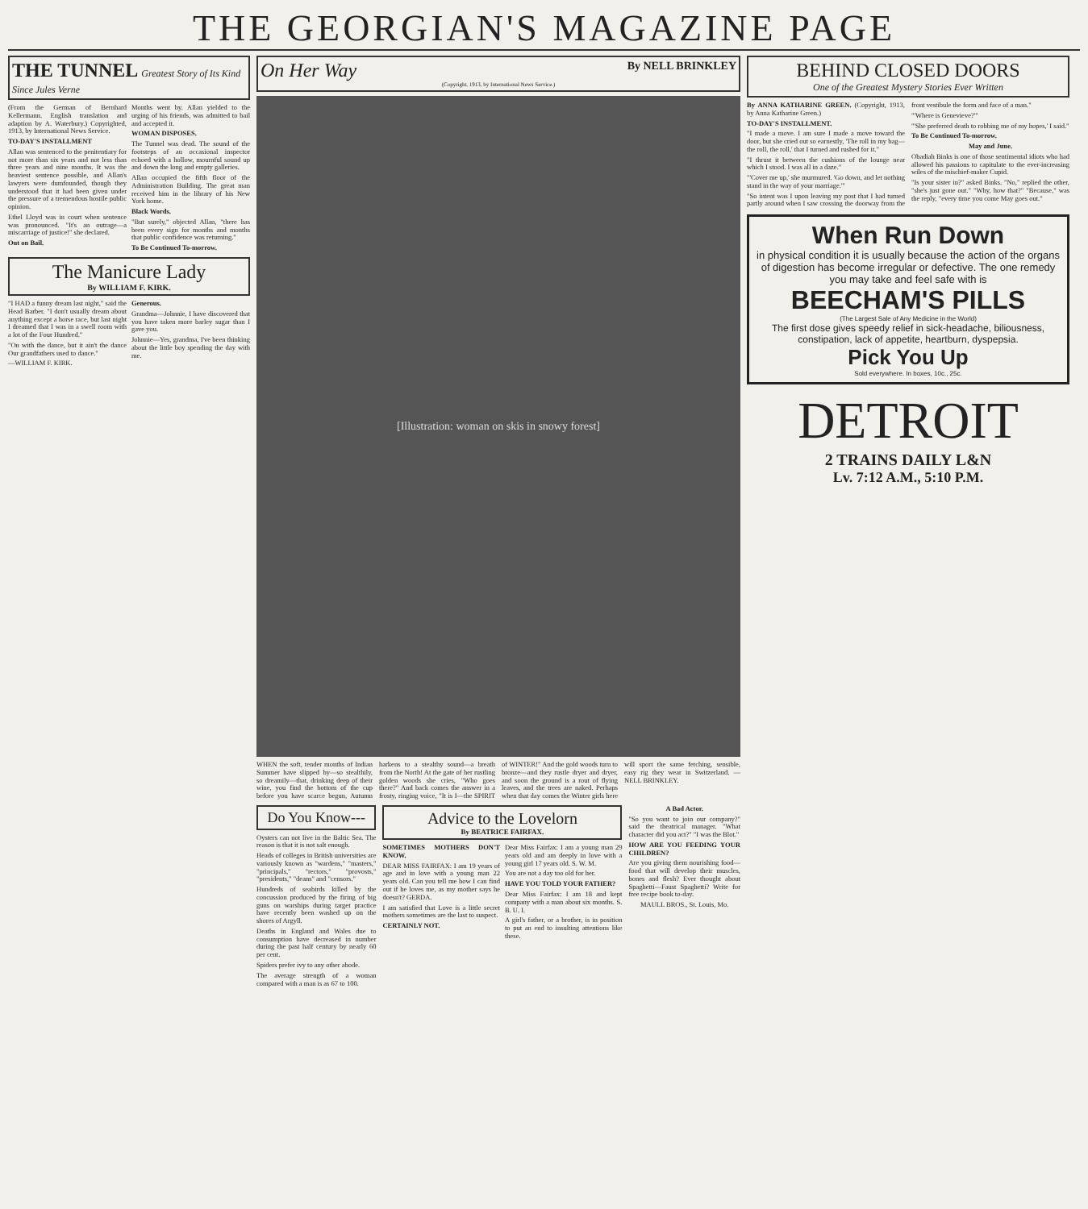THE GEORGIAN'S MAGAZINE PAGE
THE TUNNEL Greatest Story of Its Kind Since Jules Verne
(From the German of Bernhard Kellermann. English translation and adaption by A. Waterbury.) Copyrighted, 1913, by International News Service.
TO-DAY'S INSTALLMENT
Allan was sentenced to the penitentiary for not more than six years and not less than three years and nine months. It was the heaviest sentence possible, and Allan's lawyers were dumfounded, though they understood that it had been given under the pressure of a tremendous hostile public opinion.
Ethel Lloyd was in court when sentence was pronounced. "It's an outrage—a miscarriage of justice!" she declared.
Out on Bail.
Months went by. Allan yielded to the urging of his friends, was admitted to bail and accepted it.
WOMAN DISPOSES.
The Tunnel was dead. The sound of the footsteps of an occasional inspector echoed with a hollow, mournful sound up and down the long and empty galleries.
Allan occupied the fifth floor of the Administration Building. The great man received him in the library of his New York home.
Black Words.
"But surely," objected Allan, "there has been every sign for months and months that public confidence was returning."
To Be Continued To-morrow.
The Manicure Lady
By WILLIAM F. KIRK.
"I HAD a funny dream last night," said the Head Barber. "I don't usually dream about anything except a horse race, but last night I dreamed that I was in a swell room with a lot of the Four Hundred."
"On with the dance, but it ain't the dance Our grandfathers used to dance."
—WILLIAM F. KIRK.
Generous.
Grandma—Johnnie, I have discovered that you have taken more barley sugar than I gave you.
Johnnie—Yes, grandma, I've been thinking about the little boy spending the day with me.
On Her Way By NELL BRINKLEY
(Copyright, 1913, by International News Service.)
[Illustration: woman on skis in snowy forest]
WHEN the soft, tender months of Indian Summer have slipped by—so stealthily, so dreamily—that, drinking deep of their wine, you find the bottom of the cup before you have scarce begun, Autumn harkens to a stealthy sound—a breath from the North! At the gate of her rustling golden woods she cries, "Who goes there?" And back comes the answer in a frosty, ringing voice, "It is I—the SPIRIT of WINTER!" And the gold woods turn to bronze—and they rustle dryer and dryer, and soon the ground is a rout of flying leaves, and the trees are naked. Perhaps when that day comes the Winter girls here will sport the same fetching, sensible, easy rig they wear in Switzerland. —NELL BRINKLEY.
Do You Know---
Oysters can not live in the Baltic Sea. The reason is that it is not salt enough.
Heads of colleges in British universities are variously known as "wardens," "masters," "principals," "rectors," "provosts," "presidents," "deans" and "censors."
Hundreds of seabirds killed by the concussion produced by the firing of big guns on warships during target practice have recently been washed up on the shores of Argyll.
Deaths in England and Wales due to consumption have decreased in number during the past half century by nearly 60 per cent.
Spiders prefer ivy to any other abode.
The average strength of a woman compared with a man is as 67 to 100.
Advice to the Lovelorn
By BEATRICE FAIRFAX.
SOMETIMES MOTHERS DON'T KNOW.
DEAR MISS FAIRFAX: I am 19 years of age and in love with a young man 22 years old. Can you tell me how I can find out if he loves me, as my mother says he doesn't? GERDA.
I am satisfied that Love is a little secret mothers sometimes are the last to suspect.
CERTAINLY NOT.
Dear Miss Fairfax: I am a young man 29 years old and am deeply in love with a young girl 17 years old. S. W. M.
You are not a day too old for her.
HAVE YOU TOLD YOUR FATHER?
Dear Miss Fairfax: I am 18 and kept company with a man about six months. S. B. U. I.
A girl's father, or a brother, is in position to put an end to insulting attentions like these.
A Bad Actor.
"So you want to join our company?" said the theatrical manager. "What character did you act?" "I was the Blot."
HOW ARE YOU FEEDING YOUR CHILDREN?
Are you giving them nourishing food—food that will develop their muscles, bones and flesh? Ever thought about Spaghetti—Faust Spaghetti? Write for free recipe book to-day.
MAULL BROS., St. Louis, Mo.
BEHIND CLOSED DOORS
One of the Greatest Mystery Stories Ever Written
By ANNA KATHARINE GREEN. (Copyright, 1913, by Anna Katharine Green.)
TO-DAY'S INSTALLMENT.
"I made a move. I am sure I made a move toward the door, but she cried out so earnestly, 'The roll in my bag—the roll, the roll,' that I turned and rushed for it."
"I thrust it between the cushions of the lounge near which I stood. I was all in a daze."
"'Cover me up,' she murmured. 'Go down, and let nothing stand in the way of your marriage.'"
"So intent was I upon leaving my post that I had turned partly around when I saw crossing the doorway from the front vestibule the form and face of a man."
"'Where is Genevieve?'"
"'She preferred death to robbing me of my hopes,' I said."
To Be Continued To-morrow.
May and June.
Obadiah Binks is one of those sentimental idiots who had allowed his passions to capitulate to the ever-increasing wiles of the mischief-maker Cupid.
"Is your sister in?" asked Binks. "No," replied the other, "she's just gone out." "Why, how that?" "Because," was the reply, "every time you come May goes out."
When Run Down
in physical condition it is usually because the action of the organs of digestion has become irregular or defective. The one remedy you may take and feel safe with is
BEECHAM'S PILLS
(The Largest Sale of Any Medicine in the World)
The first dose gives speedy relief in sick-headache, biliousness, constipation, lack of appetite, heartburn, dyspepsia.
Pick You Up
Sold everywhere. In boxes, 10c., 25c.
DETROIT
2 TRAINS DAILY L&N
Lv. 7:12 A.M., 5:10 P.M.